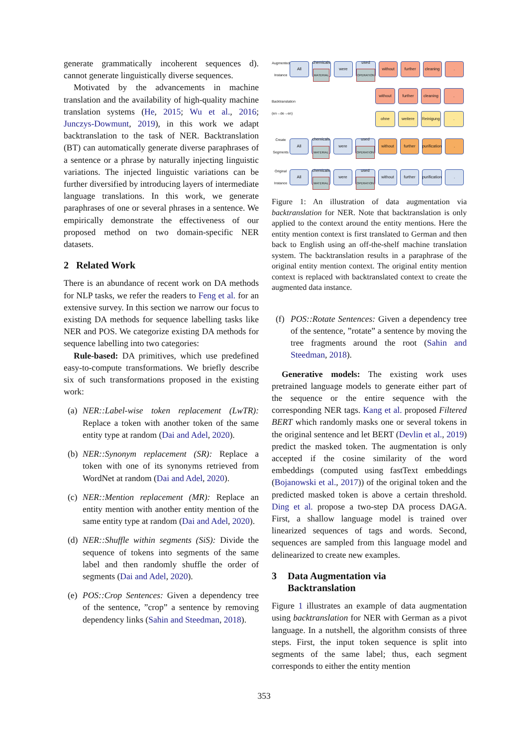generate grammatically incoherent sequences d). cannot generate linguistically diverse sequences.
Motivated by the advancements in machine translation and the availability of high-quality machine translation systems (He, 2015; Wu et al., 2016; Junczys-Dowmunt, 2019), in this work we adapt backtranslation to the task of NER. Backtranslation (BT) can automatically generate diverse paraphrases of a sentence or a phrase by naturally injecting linguistic variations. The injected linguistic variations can be further diversified by introducing layers of intermediate language translations. In this work, we generate paraphrases of one or several phrases in a sentence. We empirically demonstrate the effectiveness of our proposed method on two domain-specific NER datasets.
2 Related Work
There is an abundance of recent work on DA methods for NLP tasks, we refer the readers to Feng et al. for an extensive survey. In this section we narrow our focus to existing DA methods for sequence labelling tasks like NER and POS. We categorize existing DA methods for sequence labelling into two categories:
Rule-based: DA primitives, which use predefined easy-to-compute transformations. We briefly describe six of such transformations proposed in the existing work:
(a) NER::Label-wise token replacement (LwTR): Replace a token with another token of the same entity type at random (Dai and Adel, 2020).
(b) NER::Synonym replacement (SR): Replace a token with one of its synonyms retrieved from WordNet at random (Dai and Adel, 2020).
(c) NER::Mention replacement (MR): Replace an entity mention with another entity mention of the same entity type at random (Dai and Adel, 2020).
(d) NER::Shuffle within segments (SiS): Divide the sequence of tokens into segments of the same label and then randomly shuffle the order of segments (Dai and Adel, 2020).
(e) POS::Crop Sentences: Given a dependency tree of the sentence, ”crop” a sentence by removing dependency links (Sahin and Steedman, 2018).
Augmented Instance
All
chemicals
MATERIAL
were
used
OPERATION
without further
cleaning
.
Backtranslation (en→de→en)
without further cleaning
.
ohne weitere Reinigung
.
Create Segments
All
chemicals
MATERIAL
were
used
OPERATION
without further
purification
.
Original Instance
All
chemicals
MATERIAL
were
used
OPERATION
without further
purification
.
Figure 1: An illustration of data augmentation via backtranslation for NER. Note that backtranslation is only applied to the context around the entity mentions. Here the entity mention context is first translated to German and then back to English using an off-the-shelf machine translation system. The backtranslation results in a paraphrase of the original entity mention context. The original entity mention context is replaced with backtranslated context to create the augmented data instance.
(f) POS::Rotate Sentences: Given a dependency tree of the sentence, ”rotate” a sentence by moving the tree fragments around the root (Sahin and Steedman, 2018).
Generative models: The existing work uses pretrained language models to generate either part of the sequence or the entire sequence with the corresponding NER tags. Kang et al. proposed Filtered BERT which randomly masks one or several tokens in the original sentence and let BERT (Devlin et al., 2019) predict the masked token. The augmentation is only accepted if the cosine similarity of the word embeddings (computed using fastText embeddings (Bojanowski et al., 2017)) of the original token and the predicted masked token is above a certain threshold. Ding et al. propose a two-step DA process DAGA. First, a shallow language model is trained over linearized sequences of tags and words. Second, sequences are sampled from this language model and delinearized to create new examples.
3 Data Augmentation via
Backtranslation
Figure 1 illustrates an example of data augmentation using backtranslation for NER with German as a pivot language. In a nutshell, the algorithm consists of three steps. First, the input token sequence is split into segments of the same label; thus, each segment corresponds to either the entity mention
353